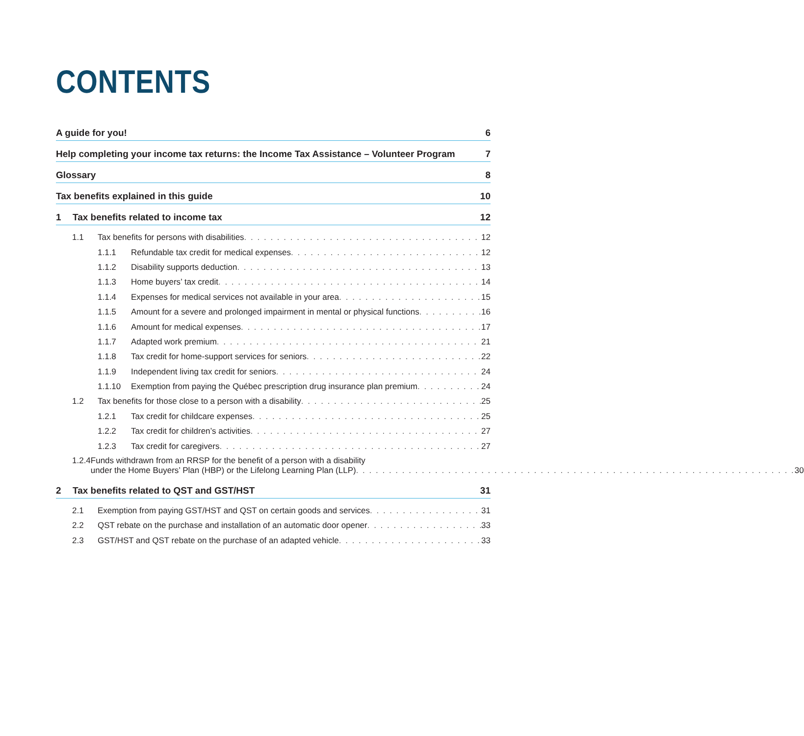CONTENTS
A guide for you! 6
Help completing your income tax returns: the Income Tax Assistance – Volunteer Program 7
Glossary 8
Tax benefits explained in this guide 10
1 Tax benefits related to income tax 12
1.1 Tax benefits for persons with disabilities 12
1.1.1 Refundable tax credit for medical expenses 12
1.1.2 Disability supports deduction 13
1.1.3 Home buyers’ tax credit 14
1.1.4 Expenses for medical services not available in your area 15
1.1.5 Amount for a severe and prolonged impairment in mental or physical functions 16
1.1.6 Amount for medical expenses 17
1.1.7 Adapted work premium 21
1.1.8 Tax credit for home-support services for seniors 22
1.1.9 Independent living tax credit for seniors 24
1.1.10 Exemption from paying the Québec prescription drug insurance plan premium 24
1.2 Tax benefits for those close to a person with a disability 25
1.2.1 Tax credit for childcare expenses 25
1.2.2 Tax credit for children’s activities 27
1.2.3 Tax credit for caregivers 27
1.2.4 Funds withdrawn from an RRSP for the benefit of a person with a disability
under the Home Buyers’ Plan (HBP) or the Lifelong Learning Plan (LLP) 30
2 Tax benefits related to QST and GST/HST 31
2.1 Exemption from paying GST/HST and QST on certain goods and services 31
2.2 QST rebate on the purchase and installation of an automatic door opener 33
2.3 GST/HST and QST rebate on the purchase of an adapted vehicle 33